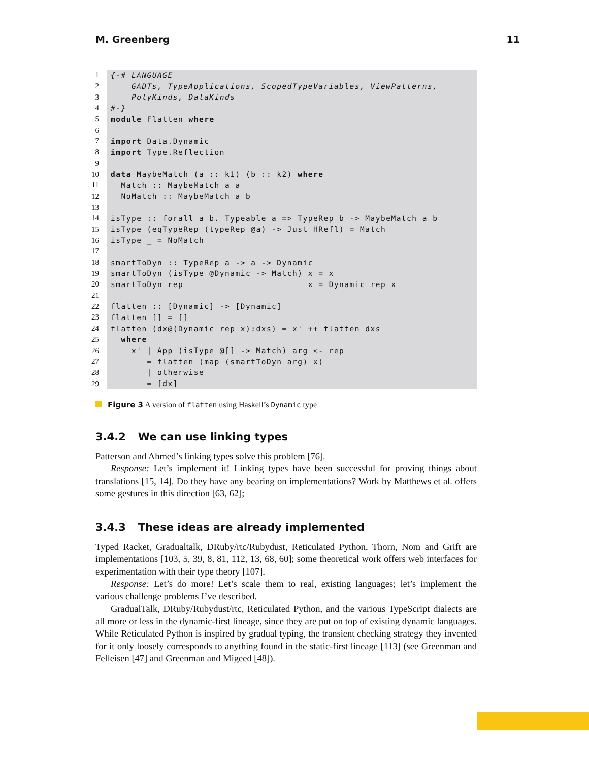M. Greenberg 11
| 1 | {-# LANGUAGE |
| 2 | GADTs, TypeApplications, ScopedTypeVariables, ViewPatterns, |
| 3 | PolyKinds, DataKinds |
| 4 | #-} |
| 5 | module Flatten where |
| 6 | |
| 7 | import Data.Dynamic |
| 8 | import Type.Reflection |
| 9 | |
| 10 | data MaybeMatch (a :: k1) (b :: k2) where |
| 11 | Match :: MaybeMatch a a |
| 12 | NoMatch :: MaybeMatch a b |
| 13 | |
| 14 | isType :: forall a b. Typeable a => TypeRep b -> MaybeMatch a b |
| 15 | isType (eqTypeRep (typeRep @a) -> Just HRefl) = Match |
| 16 | isType _ = NoMatch |
| 17 | |
| 18 | smartToDyn :: TypeRep a -> a -> Dynamic |
| 19 | smartToDyn (isType @Dynamic -> Match) x = x |
| 20 | smartToDyn rep x = Dynamic rep x |
| 21 | |
| 22 | flatten :: [Dynamic] -> [Dynamic] |
| 23 | flatten [] = [] |
| 24 | flatten (dx@(Dynamic rep x):dxs) = x' ++ flatten dxs |
| 25 | where |
| 26 | x' / App (isType @[] -> Match) arg <- rep |
| 27 | = flatten (map (smartToDyn arg) x) |
| 28 | / otherwise |
| 29 | = [dx] |
Figure 3 A version of flatten using Haskell’s Dynamic type
3.4.2 We can use linking types
Patterson and Ahmed’s linking types solve this problem [76].
Response: Let’s implement it! Linking types have been successful for proving things about translations [15, 14]. Do they have any bearing on implementations? Work by Matthews et al. offers some gestures in this direction [63, 62];
3.4.3 These ideas are already implemented
Typed Racket, Gradualtalk, DRuby/rtc/Rubydust, Reticulated Python, Thorn, Nom and Grift are implementations [103, 5, 39, 8, 81, 112, 13, 68, 60]; some theoretical work offers web interfaces for experimentation with their type theory [107].
Response: Let’s do more! Let’s scale them to real, existing languages; let’s implement the various challenge problems I’ve described.
GradualTalk, DRuby/Rubydust/rtc, Reticulated Python, and the various TypeScript dialects are all more or less in the dynamic-first lineage, since they are put on top of existing dynamic languages. While Reticulated Python is inspired by gradual typing, the transient checking strategy they invented for it only loosely corresponds to anything found in the static-first lineage [113] (see Greenman and Felleisen [47] and Greenman and Migeed [48]).